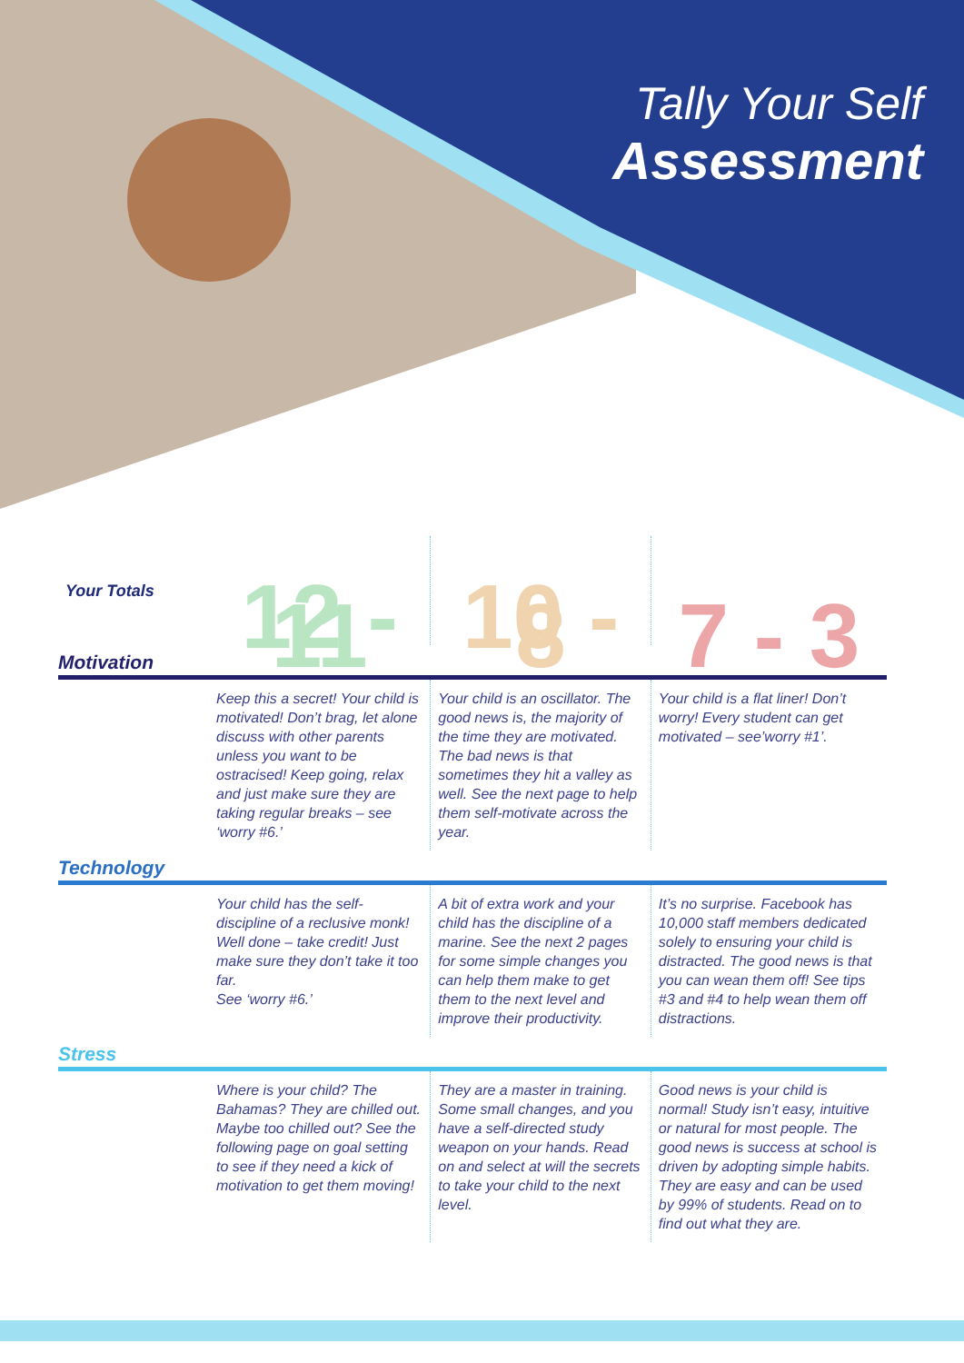Tally Your Self
Assessment
| Your Totals | 12 - 11 | 10 - 8 | 7 - 3 |
| --- | --- | --- | --- |
| Motivation | | | |
| | Keep this a secret! Your child is motivated! Don’t brag, let alone discuss with other parents unless you want to be ostracised! Keep going, relax and just make sure they are taking regular breaks – see ‘worry #6.’ | Your child is an oscillator. The good news is, the majority of the time they are motivated. The bad news is that sometimes they hit a valley as well. See the next page to help them self-motivate across the year. | Your child is a flat liner! Don’t worry! Every student can get motivated – see’worry #1’. |
| Technology | | | |
| | Your child has the self-discipline of a reclusive monk! Well done – take credit! Just make sure they don’t take it too far. See ‘worry #6.’ | A bit of extra work and your child has the discipline of a marine. See the next 2 pages for some simple changes you can help them make to get them to the next level and improve their productivity. | It’s no surprise. Facebook has 10,000 staff members dedicated solely to ensuring your child is distracted. The good news is that you can wean them off! See tips #3 and #4 to help wean them off distractions. |
| Stress | | | |
| | Where is your child? The Bahamas? They are chilled out. Maybe too chilled out? See the following page on goal setting to see if they need a kick of motivation to get them moving! | They are a master in training. Some small changes, and you have a self-directed study weapon on your hands. Read on and select at will the secrets to take your child to the next level. | Good news is your child is normal! Study isn’t easy, intuitive or natural for most people. The good news is success at school is driven by adopting simple habits. They are easy and can be used by 99% of students. Read on to find out what they are. |